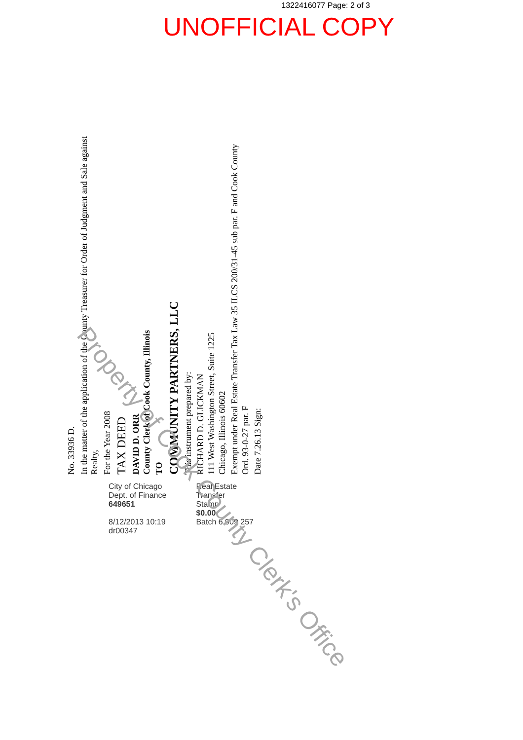1322416077 Page: 2 of 3
UNOFFICIAL COPY
No. 33936 D.
In the matter of the application of the County Treasurer for Order of Judgment and Sale against Realty,
For the Year 2008
TAX DEED
DAVID D. ORR
County Clerk of Cook County, Illinois
TO
COMMUNITY PARTNERS, LLC
This instrument prepared by:
RICHARD D. GLICKMAN
111 West Washington Street, Suite 1225
Chicago, Illinois 60602
Exempt under Real Estate Transfer Tax Law 35 ILCS 200/31-45 sub par. F and Cook County Ord. 93-0-27 par. F
Date 7.26.13 Sign:
City of Chicago
Dept. of Finance
649651
8/12/2013 10:19
dr00347
Real Estate
Transfer
Stamp
$0.00
Batch 6 909 257
Property of Cook County Clerk's Office